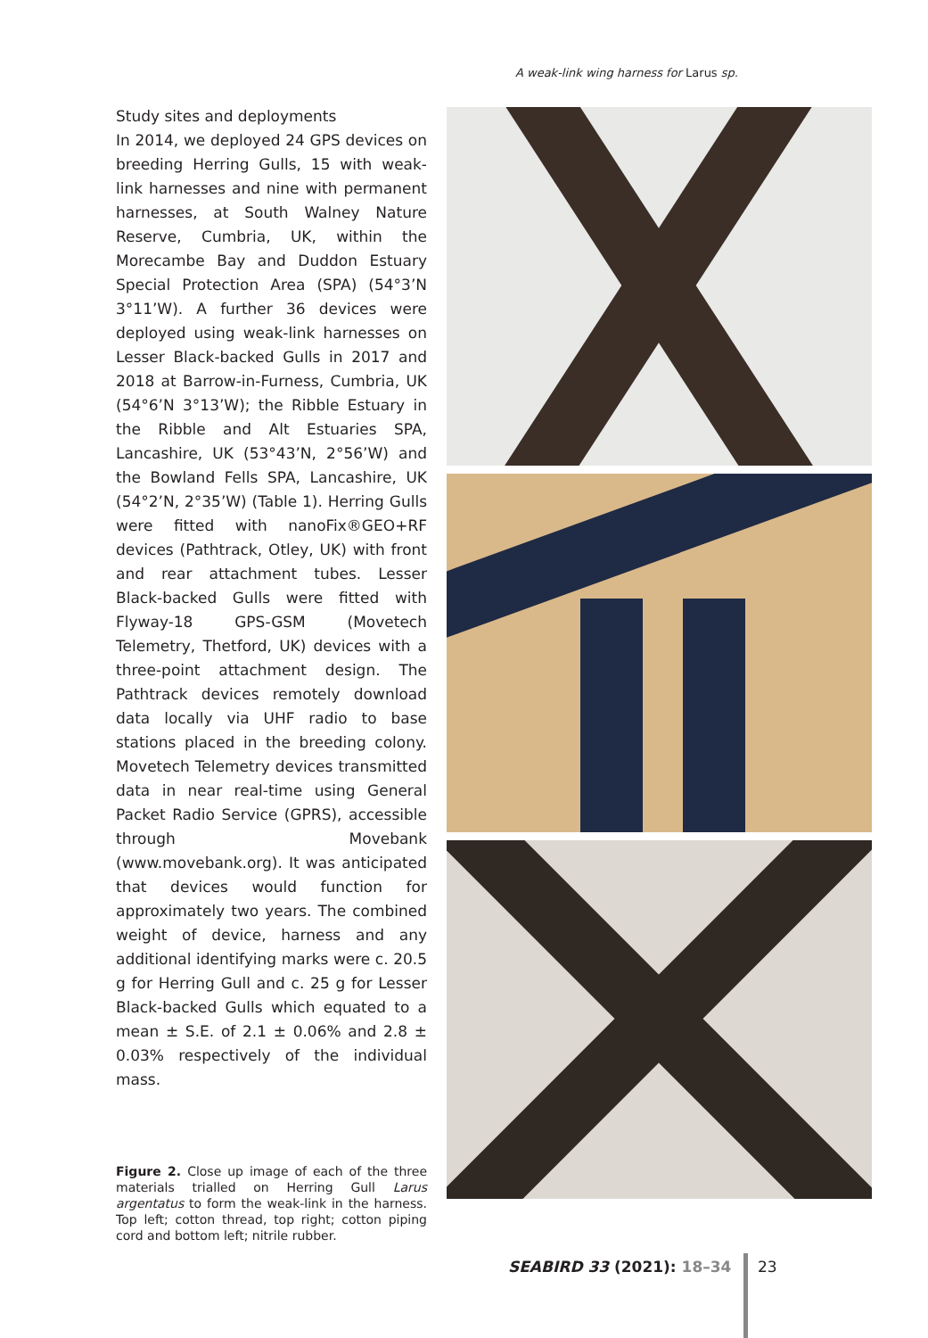A weak-link wing harness for Larus sp.
Study sites and deployments
In 2014, we deployed 24 GPS devices on breeding Herring Gulls, 15 with weak-link harnesses and nine with permanent harnesses, at South Walney Nature Reserve, Cumbria, UK, within the Morecambe Bay and Duddon Estuary Special Protection Area (SPA) (54°3’N 3°11’W). A further 36 devices were deployed using weak-link harnesses on Lesser Black-backed Gulls in 2017 and 2018 at Barrow-in-Furness, Cumbria, UK (54°6’N 3°13’W); the Ribble Estuary in the Ribble and Alt Estuaries SPA, Lancashire, UK (53°43’N, 2°56’W) and the Bowland Fells SPA, Lancashire, UK (54°2’N, 2°35’W) (Table 1). Herring Gulls were fitted with nanoFix®GEO+RF devices (Pathtrack, Otley, UK) with front and rear attachment tubes. Lesser Black-backed Gulls were fitted with Flyway-18 GPS-GSM (Movetech Telemetry, Thetford, UK) devices with a three-point attachment design. The Pathtrack devices remotely download data locally via UHF radio to base stations placed in the breeding colony. Movetech Telemetry devices transmitted data in near real-time using General Packet Radio Service (GPRS), accessible through Movebank (www.movebank.org). It was anticipated that devices would function for approximately two years. The combined weight of device, harness and any additional identifying marks were c. 20.5 g for Herring Gull and c. 25 g for Lesser Black-backed Gulls which equated to a mean ± S.E. of 2.1 ± 0.06% and 2.8 ± 0.03% respectively of the individual mass.
Figure 2. Close up image of each of the three materials trialled on Herring Gull Larus argentatus to form the weak-link in the harness. Top left; cotton thread, top right; cotton piping cord and bottom left; nitrile rubber.
SEABIRD 33 (2021): 18–34 23